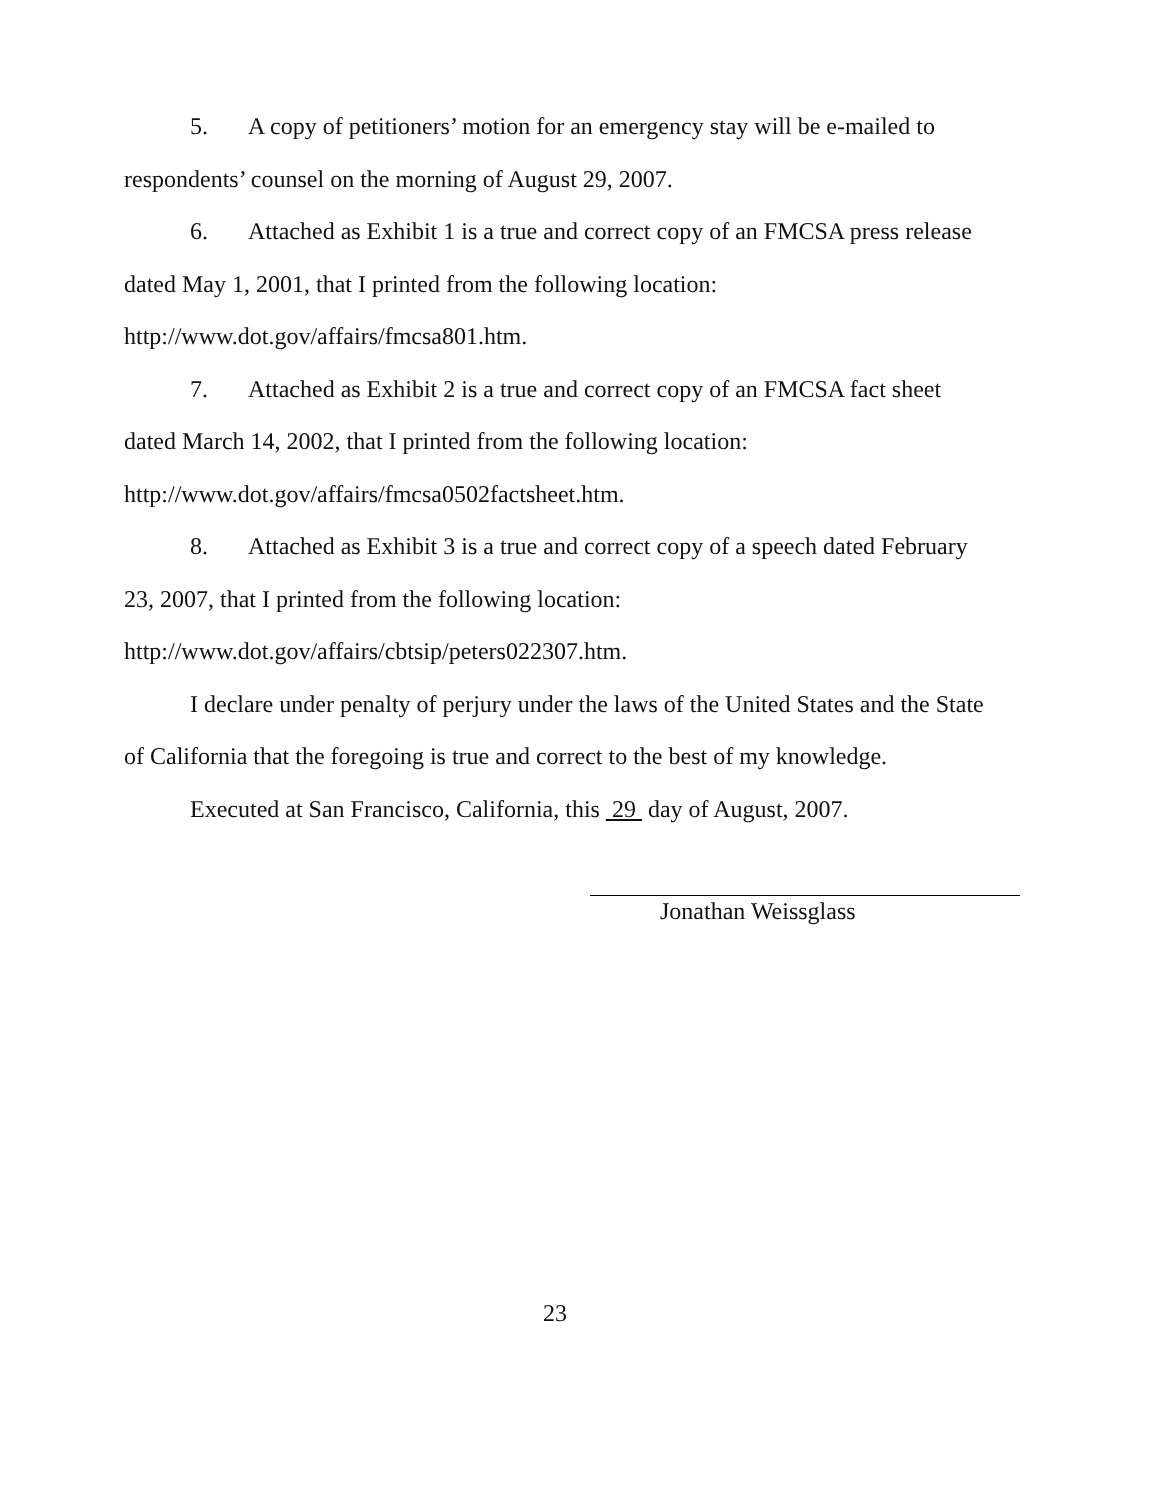5. A copy of petitioners’ motion for an emergency stay will be e-mailed to respondents’ counsel on the morning of August 29, 2007.
6. Attached as Exhibit 1 is a true and correct copy of an FMCSA press release dated May 1, 2001, that I printed from the following location: http://www.dot.gov/affairs/fmcsa801.htm.
7. Attached as Exhibit 2 is a true and correct copy of an FMCSA fact sheet dated March 14, 2002, that I printed from the following location: http://www.dot.gov/affairs/fmcsa0502factsheet.htm.
8. Attached as Exhibit 3 is a true and correct copy of a speech dated February 23, 2007, that I printed from the following location: http://www.dot.gov/affairs/cbtsip/peters022307.htm.
I declare under penalty of perjury under the laws of the United States and the State of California that the foregoing is true and correct to the best of my knowledge.
Executed at San Francisco, California, this 29 day of August, 2007.
Jonathan Weissglass
23